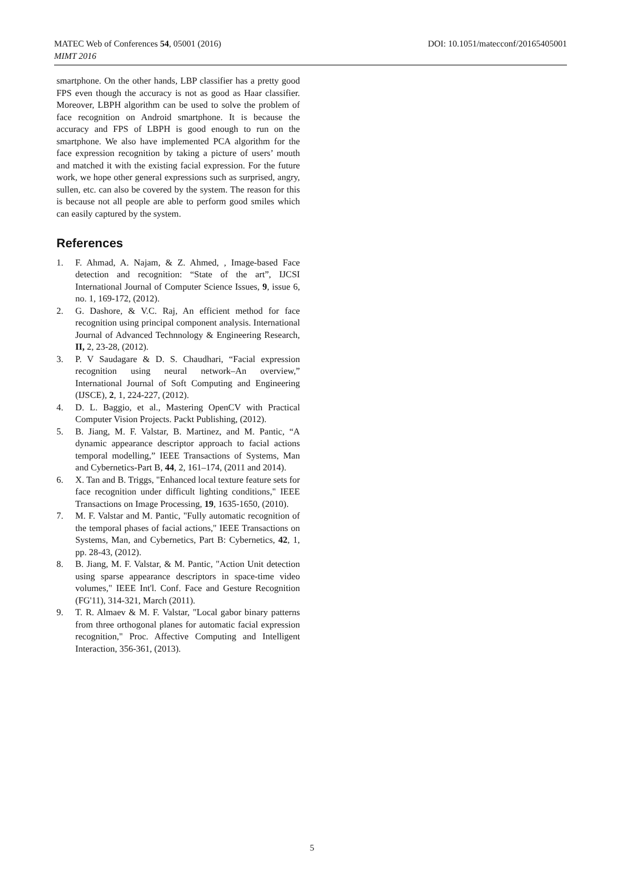MATEC Web of Conferences 54, 05001 (2016)
MIMT 2016
DOI: 10.1051/matecconf/20165405001
smartphone. On the other hands, LBP classifier has a pretty good FPS even though the accuracy is not as good as Haar classifier. Moreover, LBPH algorithm can be used to solve the problem of face recognition on Android smartphone. It is because the accuracy and FPS of LBPH is good enough to run on the smartphone. We also have implemented PCA algorithm for the face expression recognition by taking a picture of users’ mouth and matched it with the existing facial expression. For the future work, we hope other general expressions such as surprised, angry, sullen, etc. can also be covered by the system. The reason for this is because not all people are able to perform good smiles which can easily captured by the system.
References
1. F. Ahmad, A. Najam, & Z. Ahmed, , Image-based Face detection and recognition: “State of the art”, IJCSI International Journal of Computer Science Issues, 9, issue 6, no. 1, 169-172, (2012).
2. G. Dashore, & V.C. Raj, An efficient method for face recognition using principal component analysis. International Journal of Advanced Technnology & Engineering Research, II, 2, 23-28, (2012).
3. P. V Saudagare & D. S. Chaudhari, “Facial expression recognition using neural network–An overview,” International Journal of Soft Computing and Engineering (IJSCE), 2, 1, 224-227, (2012).
4. D. L. Baggio, et al., Mastering OpenCV with Practical Computer Vision Projects. Packt Publishing, (2012).
5. B. Jiang, M. F. Valstar, B. Martinez, and M. Pantic, “A dynamic appearance descriptor approach to facial actions temporal modelling,” IEEE Transactions of Systems, Man and Cybernetics-Part B, 44, 2, 161–174, (2011 and 2014).
6. X. Tan and B. Triggs, "Enhanced local texture feature sets for face recognition under difficult lighting conditions," IEEE Transactions on Image Processing, 19, 1635-1650, (2010).
7. M. F. Valstar and M. Pantic, "Fully automatic recognition of the temporal phases of facial actions," IEEE Transactions on Systems, Man, and Cybernetics, Part B: Cybernetics, 42, 1, pp. 28-43, (2012).
8. B. Jiang, M. F. Valstar, & M. Pantic, "Action Unit detection using sparse appearance descriptors in space-time video volumes," IEEE Int'l. Conf. Face and Gesture Recognition (FG'11), 314-321, March (2011).
9. T. R. Almaev & M. F. Valstar, "Local gabor binary patterns from three orthogonal planes for automatic facial expression recognition," Proc. Affective Computing and Intelligent Interaction, 356-361, (2013).
5